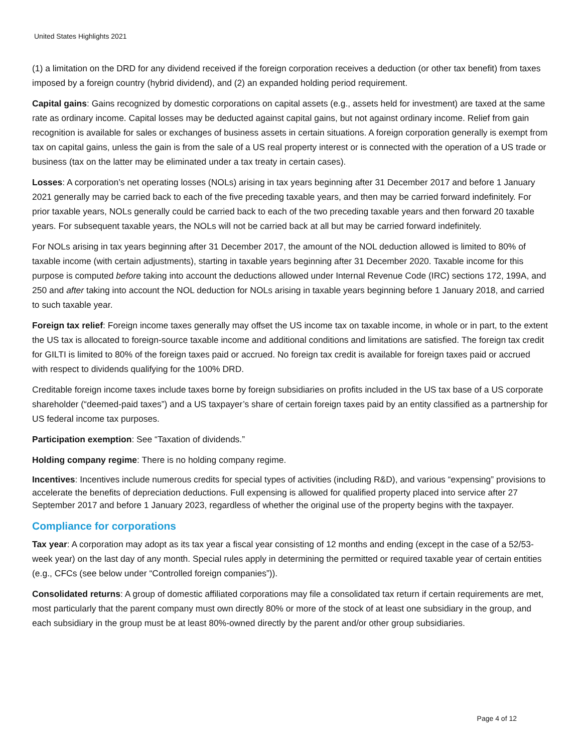United States Highlights 2021
(1) a limitation on the DRD for any dividend received if the foreign corporation receives a deduction (or other tax benefit) from taxes imposed by a foreign country (hybrid dividend), and (2) an expanded holding period requirement.
Capital gains: Gains recognized by domestic corporations on capital assets (e.g., assets held for investment) are taxed at the same rate as ordinary income. Capital losses may be deducted against capital gains, but not against ordinary income. Relief from gain recognition is available for sales or exchanges of business assets in certain situations. A foreign corporation generally is exempt from tax on capital gains, unless the gain is from the sale of a US real property interest or is connected with the operation of a US trade or business (tax on the latter may be eliminated under a tax treaty in certain cases).
Losses: A corporation’s net operating losses (NOLs) arising in tax years beginning after 31 December 2017 and before 1 January 2021 generally may be carried back to each of the five preceding taxable years, and then may be carried forward indefinitely. For prior taxable years, NOLs generally could be carried back to each of the two preceding taxable years and then forward 20 taxable years. For subsequent taxable years, the NOLs will not be carried back at all but may be carried forward indefinitely.
For NOLs arising in tax years beginning after 31 December 2017, the amount of the NOL deduction allowed is limited to 80% of taxable income (with certain adjustments), starting in taxable years beginning after 31 December 2020. Taxable income for this purpose is computed before taking into account the deductions allowed under Internal Revenue Code (IRC) sections 172, 199A, and 250 and after taking into account the NOL deduction for NOLs arising in taxable years beginning before 1 January 2018, and carried to such taxable year.
Foreign tax relief: Foreign income taxes generally may offset the US income tax on taxable income, in whole or in part, to the extent the US tax is allocated to foreign-source taxable income and additional conditions and limitations are satisfied. The foreign tax credit for GILTI is limited to 80% of the foreign taxes paid or accrued. No foreign tax credit is available for foreign taxes paid or accrued with respect to dividends qualifying for the 100% DRD.
Creditable foreign income taxes include taxes borne by foreign subsidiaries on profits included in the US tax base of a US corporate shareholder (“deemed-paid taxes”) and a US taxpayer’s share of certain foreign taxes paid by an entity classified as a partnership for US federal income tax purposes.
Participation exemption: See “Taxation of dividends.”
Holding company regime: There is no holding company regime.
Incentives: Incentives include numerous credits for special types of activities (including R&D), and various “expensing” provisions to accelerate the benefits of depreciation deductions. Full expensing is allowed for qualified property placed into service after 27 September 2017 and before 1 January 2023, regardless of whether the original use of the property begins with the taxpayer.
Compliance for corporations
Tax year: A corporation may adopt as its tax year a fiscal year consisting of 12 months and ending (except in the case of a 52/53-week year) on the last day of any month. Special rules apply in determining the permitted or required taxable year of certain entities (e.g., CFCs (see below under “Controlled foreign companies”)).
Consolidated returns: A group of domestic affiliated corporations may file a consolidated tax return if certain requirements are met, most particularly that the parent company must own directly 80% or more of the stock of at least one subsidiary in the group, and each subsidiary in the group must be at least 80%-owned directly by the parent and/or other group subsidiaries.
Page 4 of 12